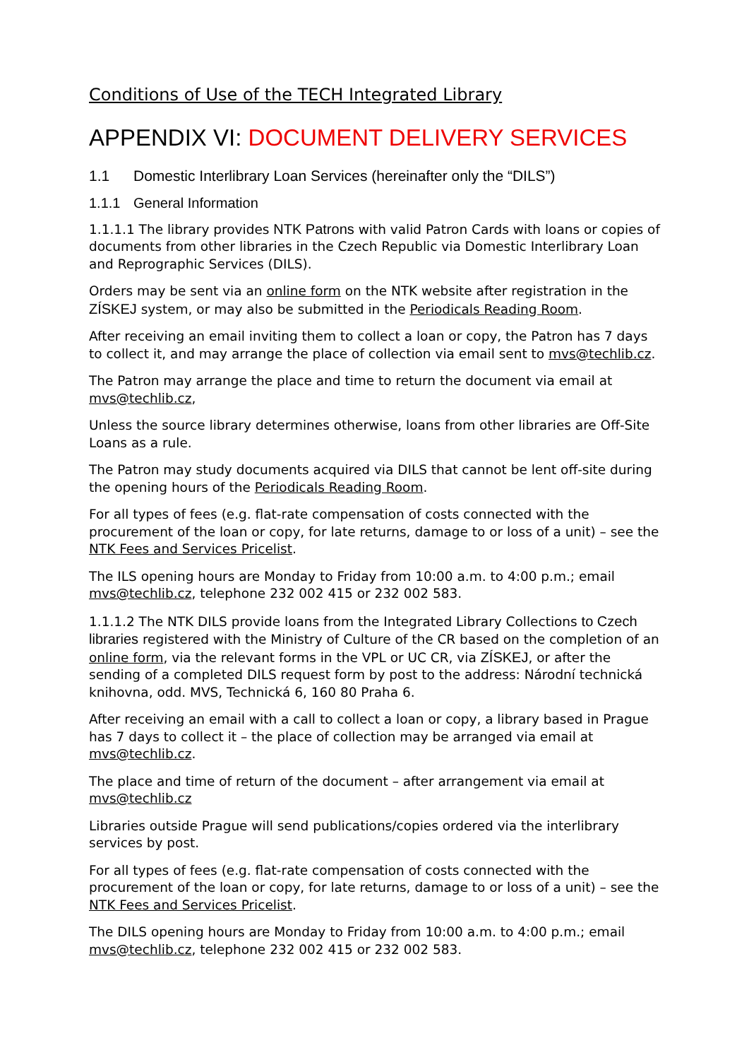Conditions of Use of the TECH Integrated Library
APPENDIX VI: DOCUMENT DELIVERY SERVICES
1.1 Domestic Interlibrary Loan Services (hereinafter only the “DILS”)
1.1.1 General Information
1.1.1.1 The library provides NTK Patrons with valid Patron Cards with loans or copies of documents from other libraries in the Czech Republic via Domestic Interlibrary Loan and Reprographic Services (DILS).
Orders may be sent via an online form on the NTK website after registration in the ZÍSKEJ system, or may also be submitted in the Periodicals Reading Room.
After receiving an email inviting them to collect a loan or copy, the Patron has 7 days to collect it, and may arrange the place of collection via email sent to mvs@techlib.cz.
The Patron may arrange the place and time to return the document via email at mvs@techlib.cz,
Unless the source library determines otherwise, loans from other libraries are Off-Site Loans as a rule.
The Patron may study documents acquired via DILS that cannot be lent off-site during the opening hours of the Periodicals Reading Room.
For all types of fees (e.g. flat-rate compensation of costs connected with the procurement of the loan or copy, for late returns, damage to or loss of a unit) – see the NTK Fees and Services Pricelist.
The ILS opening hours are Monday to Friday from 10:00 a.m. to 4:00 p.m.; email mvs@techlib.cz, telephone 232 002 415 or 232 002 583.
1.1.1.2 The NTK DILS provide loans from the Integrated Library Collections to Czech libraries registered with the Ministry of Culture of the CR based on the completion of an online form, via the relevant forms in the VPL or UC CR, via ZÍSKEJ, or after the sending of a completed DILS request form by post to the address: Národní technická knihovna, odd. MVS, Technická 6, 160 80 Praha 6.
After receiving an email with a call to collect a loan or copy, a library based in Prague has 7 days to collect it – the place of collection may be arranged via email at mvs@techlib.cz.
The place and time of return of the document – after arrangement via email at mvs@techlib.cz
Libraries outside Prague will send publications/copies ordered via the interlibrary services by post.
For all types of fees (e.g. flat-rate compensation of costs connected with the procurement of the loan or copy, for late returns, damage to or loss of a unit) – see the NTK Fees and Services Pricelist.
The DILS opening hours are Monday to Friday from 10:00 a.m. to 4:00 p.m.; email mvs@techlib.cz, telephone 232 002 415 or 232 002 583.